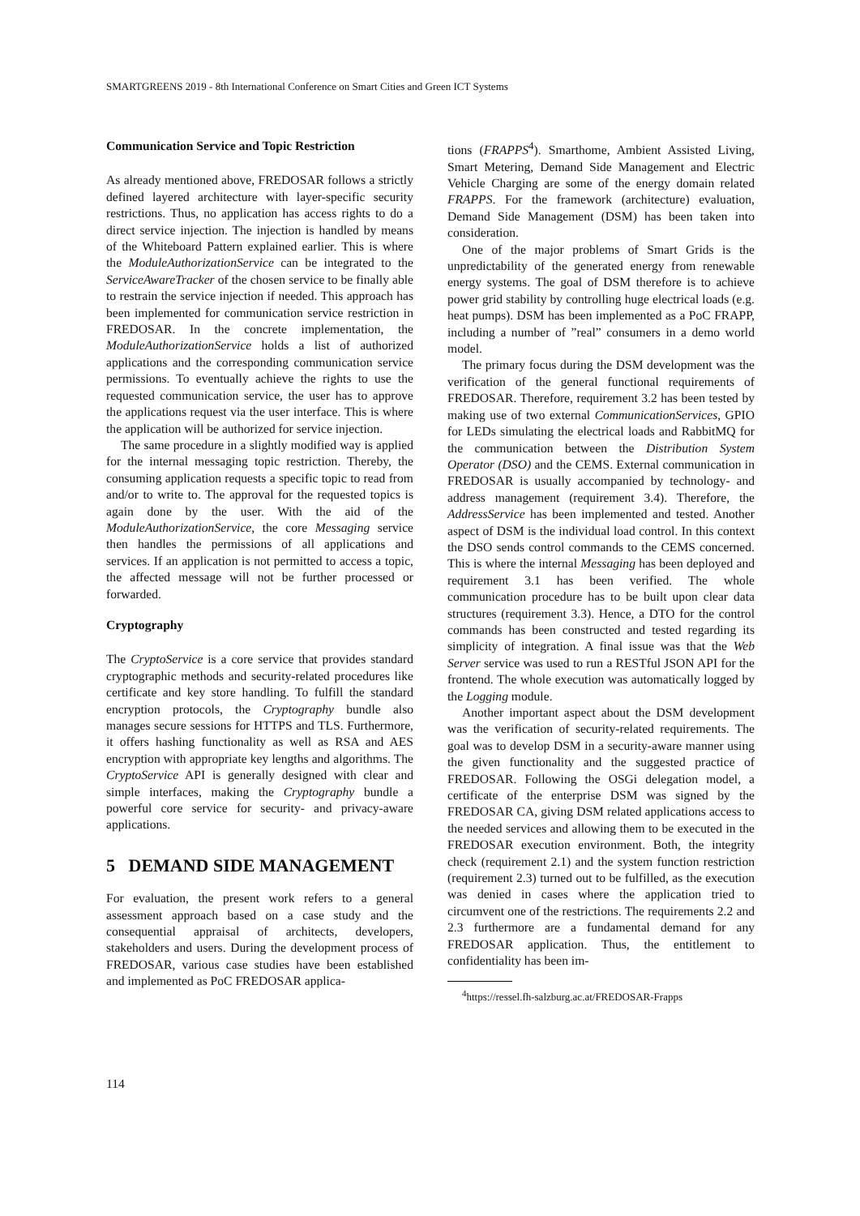SMARTGREENS 2019 - 8th International Conference on Smart Cities and Green ICT Systems
Communication Service and Topic Restriction
As already mentioned above, FREDOSAR follows a strictly defined layered architecture with layer-specific security restrictions. Thus, no application has access rights to do a direct service injection. The injection is handled by means of the Whiteboard Pattern explained earlier. This is where the ModuleAuthorizationService can be integrated to the ServiceAwareTracker of the chosen service to be finally able to restrain the service injection if needed. This approach has been implemented for communication service restriction in FREDOSAR. In the concrete implementation, the ModuleAuthorizationService holds a list of authorized applications and the corresponding communication service permissions. To eventually achieve the rights to use the requested communication service, the user has to approve the applications request via the user interface. This is where the application will be authorized for service injection.
The same procedure in a slightly modified way is applied for the internal messaging topic restriction. Thereby, the consuming application requests a specific topic to read from and/or to write to. The approval for the requested topics is again done by the user. With the aid of the ModuleAuthorizationService, the core Messaging service then handles the permissions of all applications and services. If an application is not permitted to access a topic, the affected message will not be further processed or forwarded.
Cryptography
The CryptoService is a core service that provides standard cryptographic methods and security-related procedures like certificate and key store handling. To fulfill the standard encryption protocols, the Cryptography bundle also manages secure sessions for HTTPS and TLS. Furthermore, it offers hashing functionality as well as RSA and AES encryption with appropriate key lengths and algorithms. The CryptoService API is generally designed with clear and simple interfaces, making the Cryptography bundle a powerful core service for security- and privacy-aware applications.
5 DEMAND SIDE MANAGEMENT
For evaluation, the present work refers to a general assessment approach based on a case study and the consequential appraisal of architects, developers, stakeholders and users. During the development process of FREDOSAR, various case studies have been established and implemented as PoC FREDOSAR applica-
tions (FRAPPS<sup>4</sup>). Smarthome, Ambient Assisted Living, Smart Metering, Demand Side Management and Electric Vehicle Charging are some of the energy domain related FRAPPS. For the framework (architecture) evaluation, Demand Side Management (DSM) has been taken into consideration.
One of the major problems of Smart Grids is the unpredictability of the generated energy from renewable energy systems. The goal of DSM therefore is to achieve power grid stability by controlling huge electrical loads (e.g. heat pumps). DSM has been implemented as a PoC FRAPP, including a number of ”real” consumers in a demo world model.
The primary focus during the DSM development was the verification of the general functional requirements of FREDOSAR. Therefore, requirement 3.2 has been tested by making use of two external CommunicationServices, GPIO for LEDs simulating the electrical loads and RabbitMQ for the communication between the Distribution System Operator (DSO) and the CEMS. External communication in FREDOSAR is usually accompanied by technology- and address management (requirement 3.4). Therefore, the AddressService has been implemented and tested. Another aspect of DSM is the individual load control. In this context the DSO sends control commands to the CEMS concerned. This is where the internal Messaging has been deployed and requirement 3.1 has been verified. The whole communication procedure has to be built upon clear data structures (requirement 3.3). Hence, a DTO for the control commands has been constructed and tested regarding its simplicity of integration. A final issue was that the Web Server service was used to run a RESTful JSON API for the frontend. The whole execution was automatically logged by the Logging module.
Another important aspect about the DSM development was the verification of security-related requirements. The goal was to develop DSM in a security-aware manner using the given functionality and the suggested practice of FREDOSAR. Following the OSGi delegation model, a certificate of the enterprise DSM was signed by the FREDOSAR CA, giving DSM related applications access to the needed services and allowing them to be executed in the FREDOSAR execution environment. Both, the integrity check (requirement 2.1) and the system function restriction (requirement 2.3) turned out to be fulfilled, as the execution was denied in cases where the application tried to circumvent one of the restrictions. The requirements 2.2 and 2.3 furthermore are a fundamental demand for any FREDOSAR application. Thus, the entitlement to confidentiality has been im-
<sup>4</sup> https://ressel.fh-salzburg.ac.at/FREDOSAR-Frapps
114